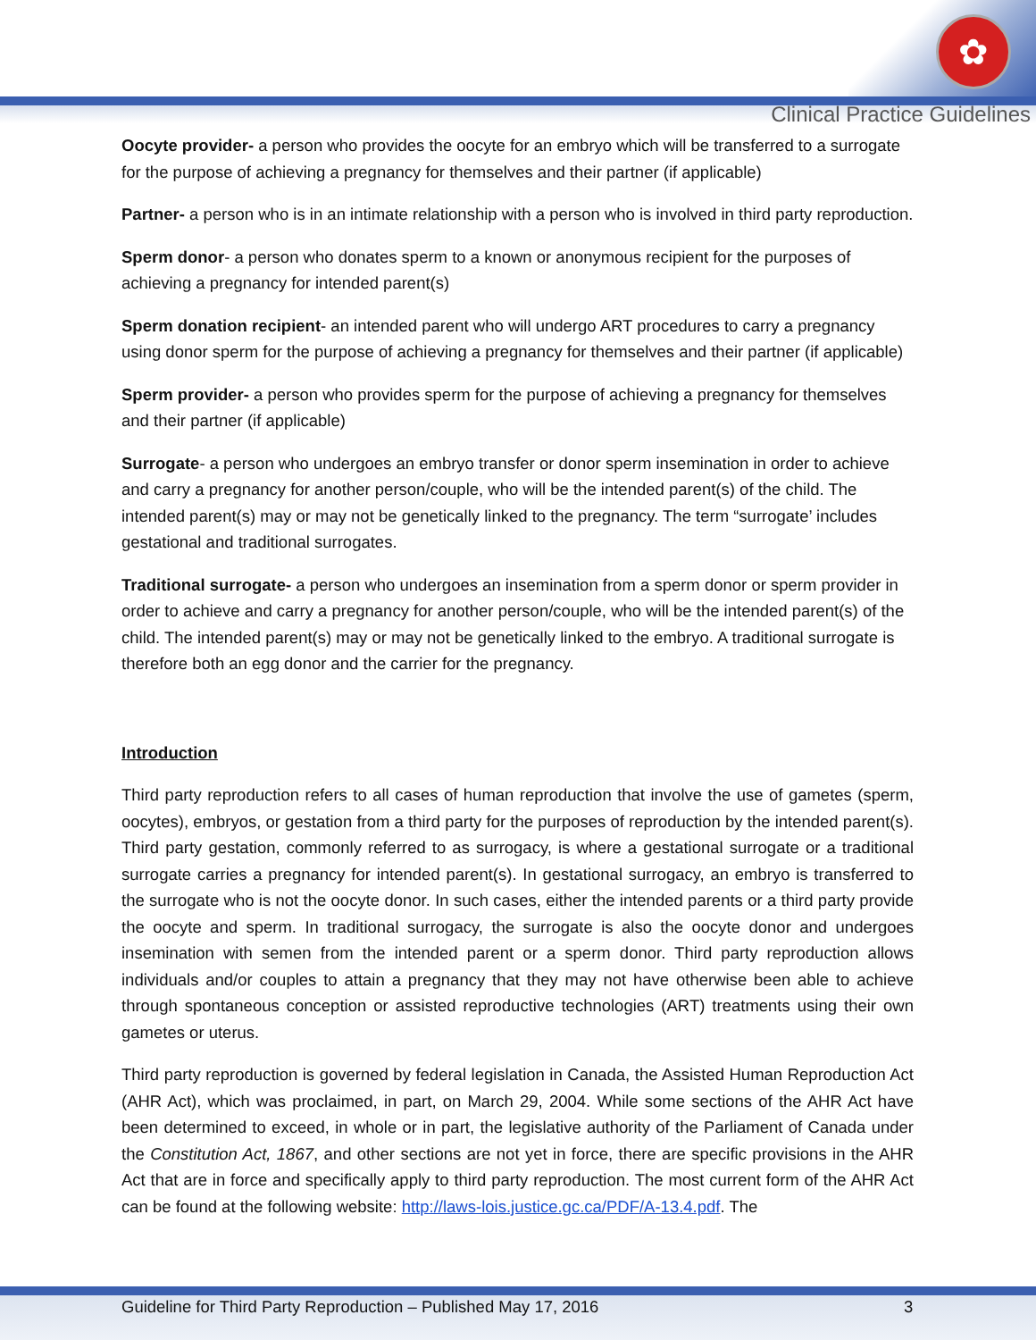✿
Clinical Practice Guidelines
Oocyte provider- a person who provides the oocyte for an embryo which will be transferred to a surrogate for the purpose of achieving a pregnancy for themselves and their partner (if applicable)
Partner- a person who is in an intimate relationship with a person who is involved in third party reproduction.
Sperm donor- a person who donates sperm to a known or anonymous recipient for the purposes of achieving a pregnancy for intended parent(s)
Sperm donation recipient- an intended parent who will undergo ART procedures to carry a pregnancy using donor sperm for the purpose of achieving a pregnancy for themselves and their partner (if applicable)
Sperm provider- a person who provides sperm for the purpose of achieving a pregnancy for themselves and their partner (if applicable)
Surrogate- a person who undergoes an embryo transfer or donor sperm insemination in order to achieve and carry a pregnancy for another person/couple, who will be the intended parent(s) of the child. The intended parent(s) may or may not be genetically linked to the pregnancy. The term “surrogate’ includes gestational and traditional surrogates.
Traditional surrogate- a person who undergoes an insemination from a sperm donor or sperm provider in order to achieve and carry a pregnancy for another person/couple, who will be the intended parent(s) of the child. The intended parent(s) may or may not be genetically linked to the embryo. A traditional surrogate is therefore both an egg donor and the carrier for the pregnancy.
Introduction
Third party reproduction refers to all cases of human reproduction that involve the use of gametes (sperm, oocytes), embryos, or gestation from a third party for the purposes of reproduction by the intended parent(s). Third party gestation, commonly referred to as surrogacy, is where a gestational surrogate or a traditional surrogate carries a pregnancy for intended parent(s). In gestational surrogacy, an embryo is transferred to the surrogate who is not the oocyte donor. In such cases, either the intended parents or a third party provide the oocyte and sperm. In traditional surrogacy, the surrogate is also the oocyte donor and undergoes insemination with semen from the intended parent or a sperm donor. Third party reproduction allows individuals and/or couples to attain a pregnancy that they may not have otherwise been able to achieve through spontaneous conception or assisted reproductive technologies (ART) treatments using their own gametes or uterus.
Third party reproduction is governed by federal legislation in Canada, the Assisted Human Reproduction Act (AHR Act), which was proclaimed, in part, on March 29, 2004. While some sections of the AHR Act have been determined to exceed, in whole or in part, the legislative authority of the Parliament of Canada under the Constitution Act, 1867, and other sections are not yet in force, there are specific provisions in the AHR Act that are in force and specifically apply to third party reproduction. The most current form of the AHR Act can be found at the following website: http://laws-lois.justice.gc.ca/PDF/A-13.4.pdf. The
Guideline for Third Party Reproduction – Published May 17, 2016 3